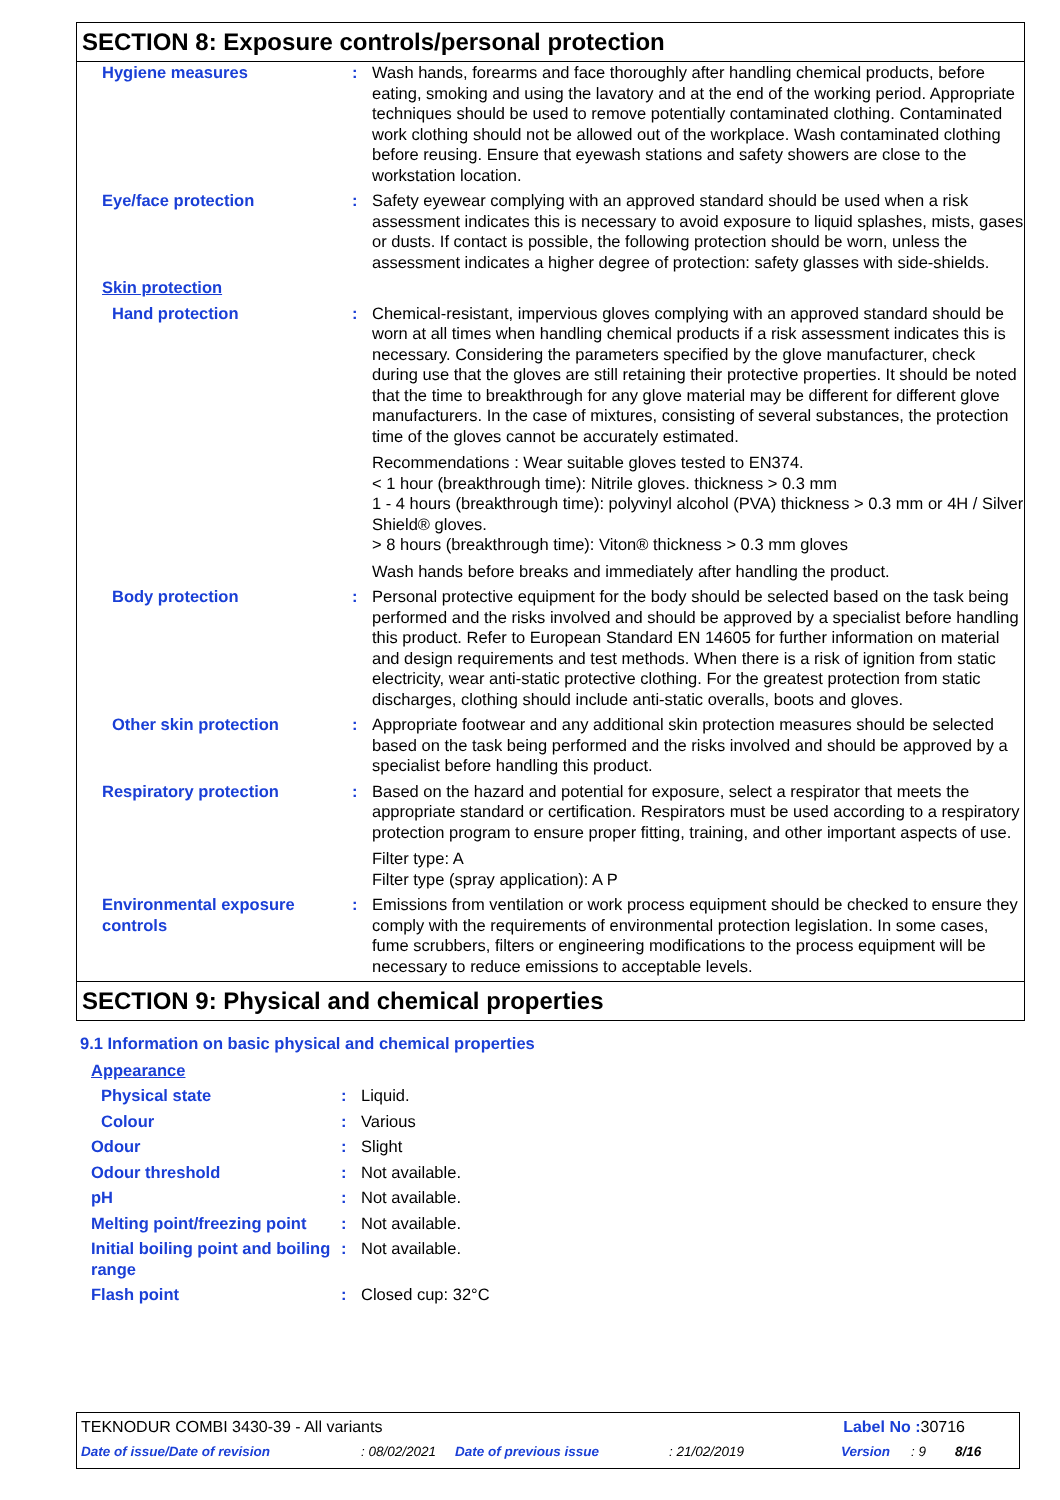SECTION 8: Exposure controls/personal protection
| Hygiene measures | : | Wash hands, forearms and face thoroughly after handling chemical products, before eating, smoking and using the lavatory and at the end of the working period. Appropriate techniques should be used to remove potentially contaminated clothing. Contaminated work clothing should not be allowed out of the workplace. Wash contaminated clothing before reusing. Ensure that eyewash stations and safety showers are close to the workstation location. |
| Eye/face protection | : | Safety eyewear complying with an approved standard should be used when a risk assessment indicates this is necessary to avoid exposure to liquid splashes, mists, gases or dusts. If contact is possible, the following protection should be worn, unless the assessment indicates a higher degree of protection: safety glasses with side-shields. |
| Skin protection | | |
| Hand protection | : | Chemical-resistant, impervious gloves complying with an approved standard should be worn at all times when handling chemical products if a risk assessment indicates this is necessary. Considering the parameters specified by the glove manufacturer, check during use that the gloves are still retaining their protective properties. It should be noted that the time to breakthrough for any glove material may be different for different glove manufacturers. In the case of mixtures, consisting of several substances, the protection time of the gloves cannot be accurately estimated. Recommendations : Wear suitable gloves tested to EN374. < 1 hour (breakthrough time): Nitrile gloves. thickness > 0.3 mm 1 - 4 hours (breakthrough time): polyvinyl alcohol (PVA) thickness > 0.3 mm or 4H / Silver Shield® gloves. > 8 hours (breakthrough time): Viton® thickness > 0.3 mm gloves Wash hands before breaks and immediately after handling the product. |
| Body protection | : | Personal protective equipment for the body should be selected based on the task being performed and the risks involved and should be approved by a specialist before handling this product. Refer to European Standard EN 14605 for further information on material and design requirements and test methods. When there is a risk of ignition from static electricity, wear anti-static protective clothing. For the greatest protection from static discharges, clothing should include anti-static overalls, boots and gloves. |
| Other skin protection | : | Appropriate footwear and any additional skin protection measures should be selected based on the task being performed and the risks involved and should be approved by a specialist before handling this product. |
| Respiratory protection | : | Based on the hazard and potential for exposure, select a respirator that meets the appropriate standard or certification. Respirators must be used according to a respiratory protection program to ensure proper fitting, training, and other important aspects of use. Filter type: A Filter type (spray application): A P |
| Environmental exposure controls | : | Emissions from ventilation or work process equipment should be checked to ensure they comply with the requirements of environmental protection legislation. In some cases, fume scrubbers, filters or engineering modifications to the process equipment will be necessary to reduce emissions to acceptable levels. |
SECTION 9: Physical and chemical properties
9.1 Information on basic physical and chemical properties
| Appearance | | |
| Physical state | : | Liquid. |
| Colour | : | Various |
| Odour | : | Slight |
| Odour threshold | : | Not available. |
| pH | : | Not available. |
| Melting point/freezing point | : | Not available. |
| Initial boiling point and boiling range | : | Not available. |
| Flash point | : | Closed cup: 32°C |
TEKNODUR COMBI 3430-39 - All variants Label No : 30716
Date of issue/Date of revision: 08/02/2021 Date of previous issue: 21/02/2019 Version: 9 8/16